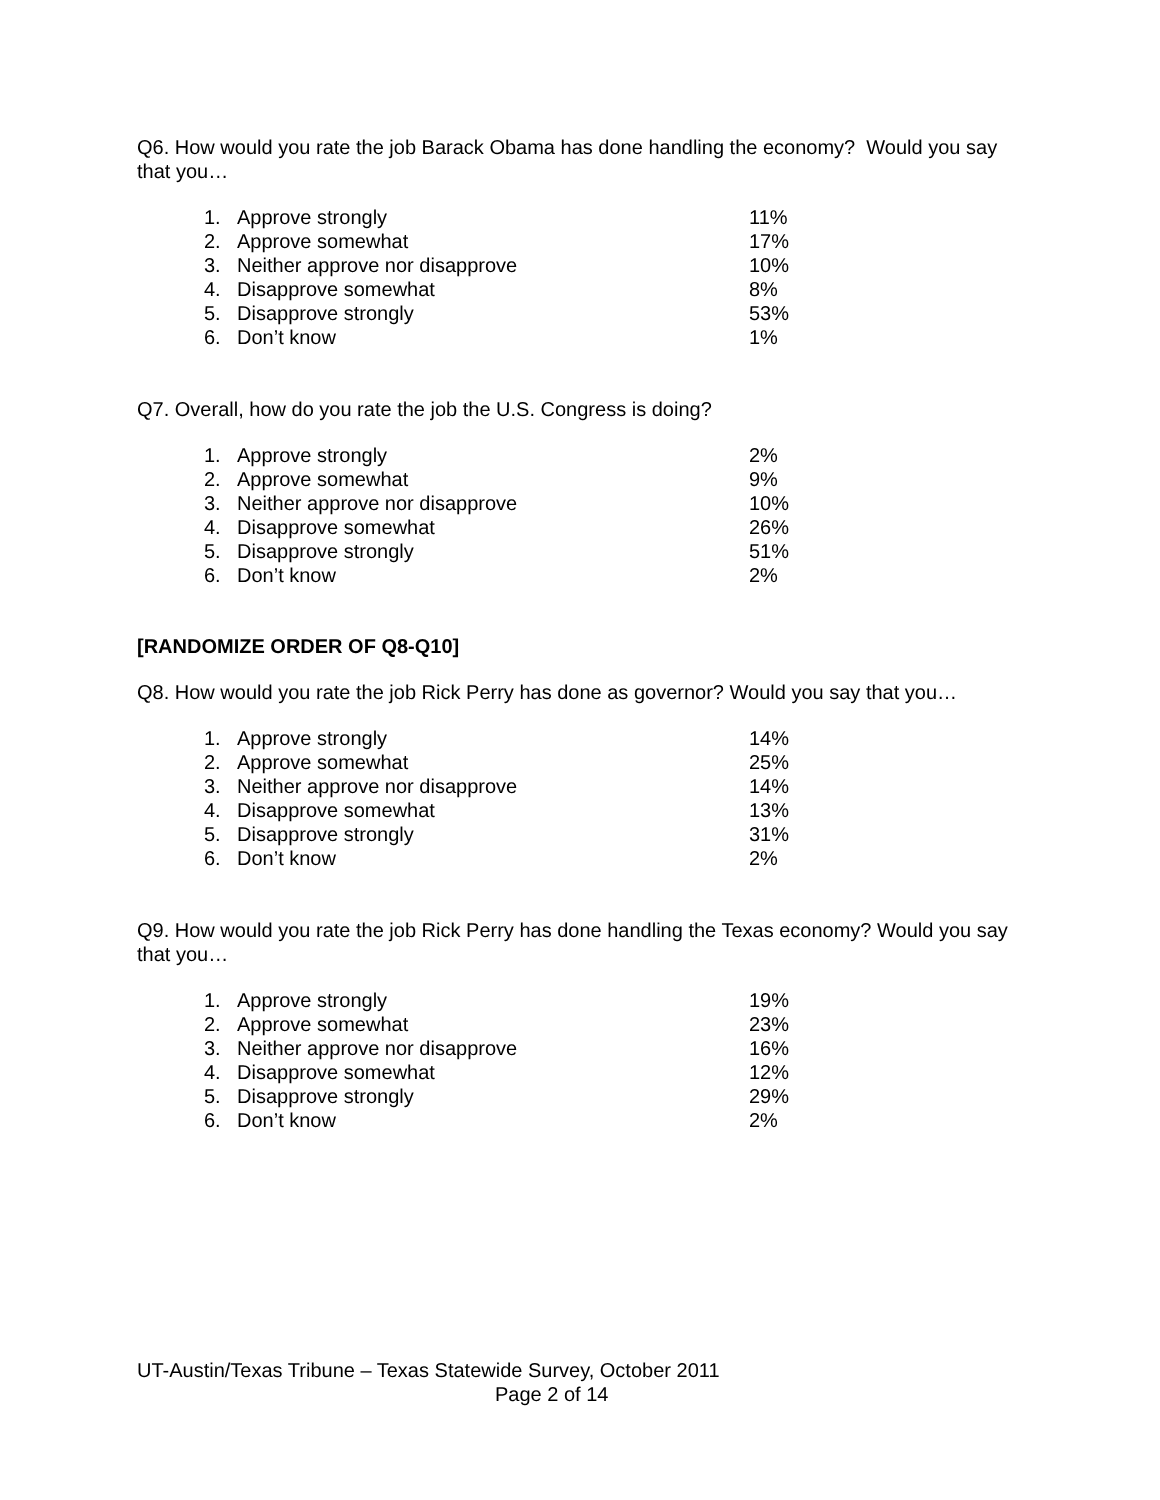Q6. How would you rate the job Barack Obama has done handling the economy? Would you say that you…
| 1. | Approve strongly | 11% |
| 2. | Approve somewhat | 17% |
| 3. | Neither approve nor disapprove | 10% |
| 4. | Disapprove somewhat | 8% |
| 5. | Disapprove strongly | 53% |
| 6. | Don’t know | 1% |
Q7. Overall, how do you rate the job the U.S. Congress is doing?
| 1. | Approve strongly | 2% |
| 2. | Approve somewhat | 9% |
| 3. | Neither approve nor disapprove | 10% |
| 4. | Disapprove somewhat | 26% |
| 5. | Disapprove strongly | 51% |
| 6. | Don’t know | 2% |
[RANDOMIZE ORDER OF Q8-Q10]
Q8. How would you rate the job Rick Perry has done as governor? Would you say that you…
| 1. | Approve strongly | 14% |
| 2. | Approve somewhat | 25% |
| 3. | Neither approve nor disapprove | 14% |
| 4. | Disapprove somewhat | 13% |
| 5. | Disapprove strongly | 31% |
| 6. | Don’t know | 2% |
Q9. How would you rate the job Rick Perry has done handling the Texas economy? Would you say that you…
| 1. | Approve strongly | 19% |
| 2. | Approve somewhat | 23% |
| 3. | Neither approve nor disapprove | 16% |
| 4. | Disapprove somewhat | 12% |
| 5. | Disapprove strongly | 29% |
| 6. | Don’t know | 2% |
UT-Austin/Texas Tribune – Texas Statewide Survey, October 2011
Page 2 of 14